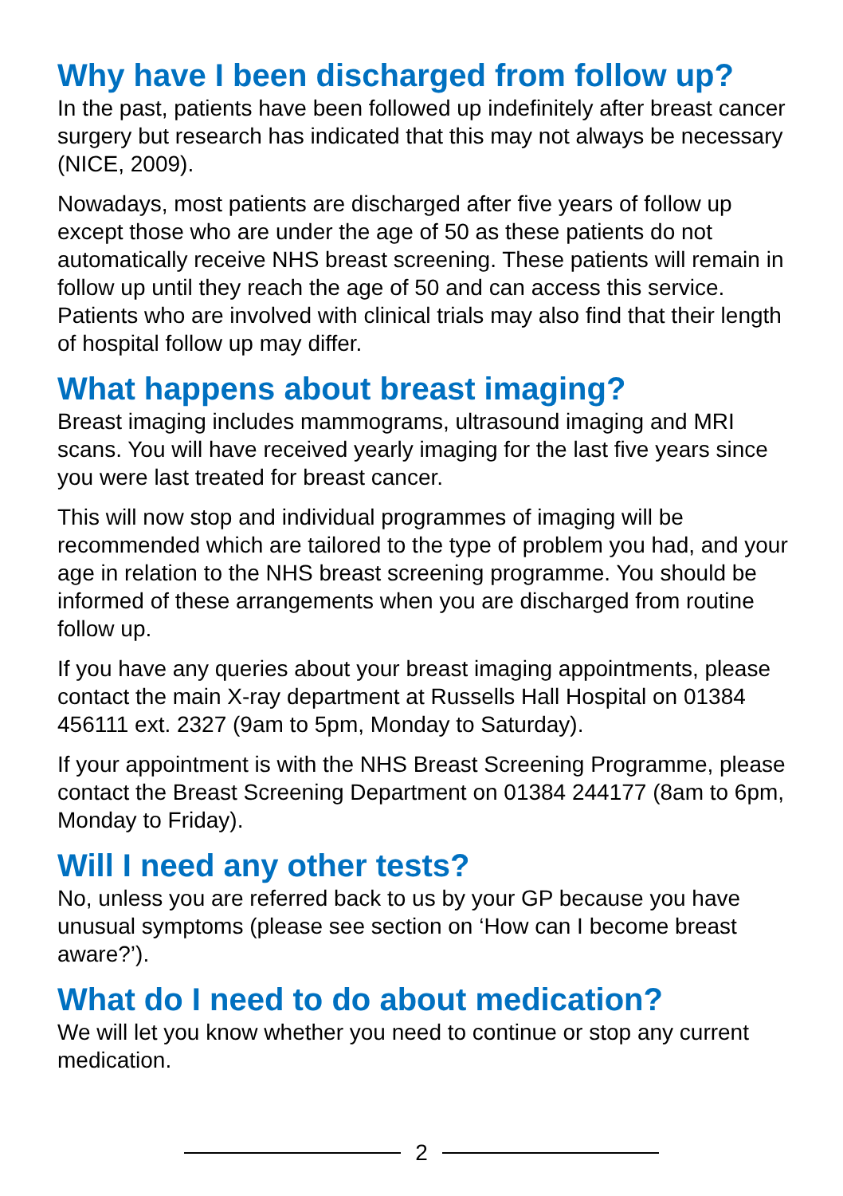Why have I been discharged from follow up?
In the past, patients have been followed up indefinitely after breast cancer surgery but research has indicated that this may not always be necessary (NICE, 2009).
Nowadays, most patients are discharged after five years of follow up except those who are under the age of 50 as these patients do not automatically receive NHS breast screening. These patients will remain in follow up until they reach the age of 50 and can access this service. Patients who are involved with clinical trials may also find that their length of hospital follow up may differ.
What happens about breast imaging?
Breast imaging includes mammograms, ultrasound imaging and MRI scans. You will have received yearly imaging for the last five years since you were last treated for breast cancer.
This will now stop and individual programmes of imaging will be recommended which are tailored to the type of problem you had, and your age in relation to the NHS breast screening programme. You should be informed of these arrangements when you are discharged from routine follow up.
If you have any queries about your breast imaging appointments, please contact the main X-ray department at Russells Hall Hospital on 01384 456111 ext. 2327 (9am to 5pm, Monday to Saturday).
If your appointment is with the NHS Breast Screening Programme, please contact the Breast Screening Department on 01384 244177 (8am to 6pm, Monday to Friday).
Will I need any other tests?
No, unless you are referred back to us by your GP because you have unusual symptoms (please see section on ‘How can I become breast aware?’).
What do I need to do about medication?
We will let you know whether you need to continue or stop any current medication.
2